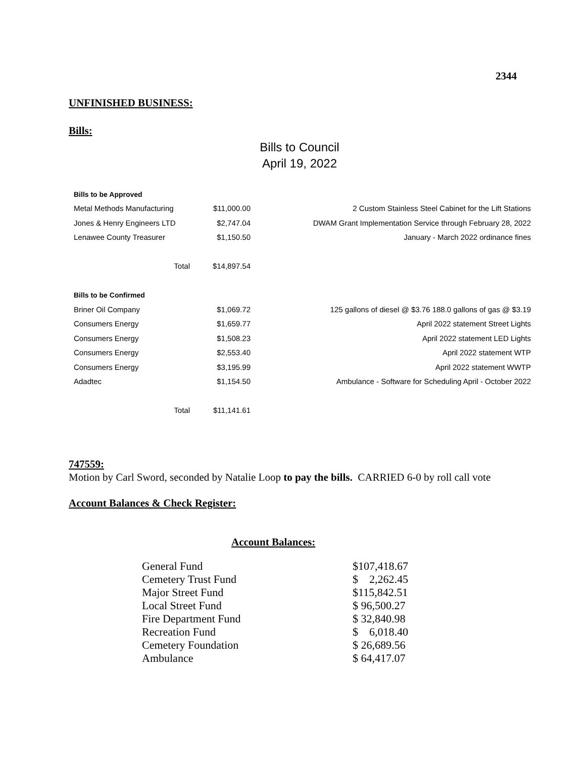2344
UNFINISHED BUSINESS:
Bills:
Bills to Council
April 19, 2022
| Bills to be Approved | | |
| Metal Methods Manufacturing | $11,000.00 | 2 Custom Stainless Steel Cabinet for the Lift Stations |
| Jones & Henry Engineers LTD | $2,747.04 | DWAM Grant Implementation Service through February 28, 2022 |
| Lenawee County Treasurer | $1,150.50 | January - March 2022 ordinance fines |
| Total | $14,897.54 | |
| Bills to be Confirmed | | |
| Briner Oil Company | $1,069.72 | 125 gallons of diesel @ $3.76 188.0 gallons of gas @ $3.19 |
| Consumers Energy | $1,659.77 | April 2022 statement Street Lights |
| Consumers Energy | $1,508.23 | April 2022 statement LED Lights |
| Consumers Energy | $2,553.40 | April 2022 statement WTP |
| Consumers Energy | $3,195.99 | April 2022 statement WWTP |
| Adadtec | $1,154.50 | Ambulance - Software for Scheduling April - October 2022 |
| Total | $11,141.61 | |
747559:
Motion by Carl Sword, seconded by Natalie Loop to pay the bills. CARRIED 6-0 by roll call vote
Account Balances & Check Register:
Account Balances:
| General Fund | $107,418.67 |
| Cemetery Trust Fund | $ 2,262.45 |
| Major Street Fund | $115,842.51 |
| Local Street Fund | $ 96,500.27 |
| Fire Department Fund | $ 32,840.98 |
| Recreation Fund | $ 6,018.40 |
| Cemetery Foundation | $ 26,689.56 |
| Ambulance | $ 64,417.07 |